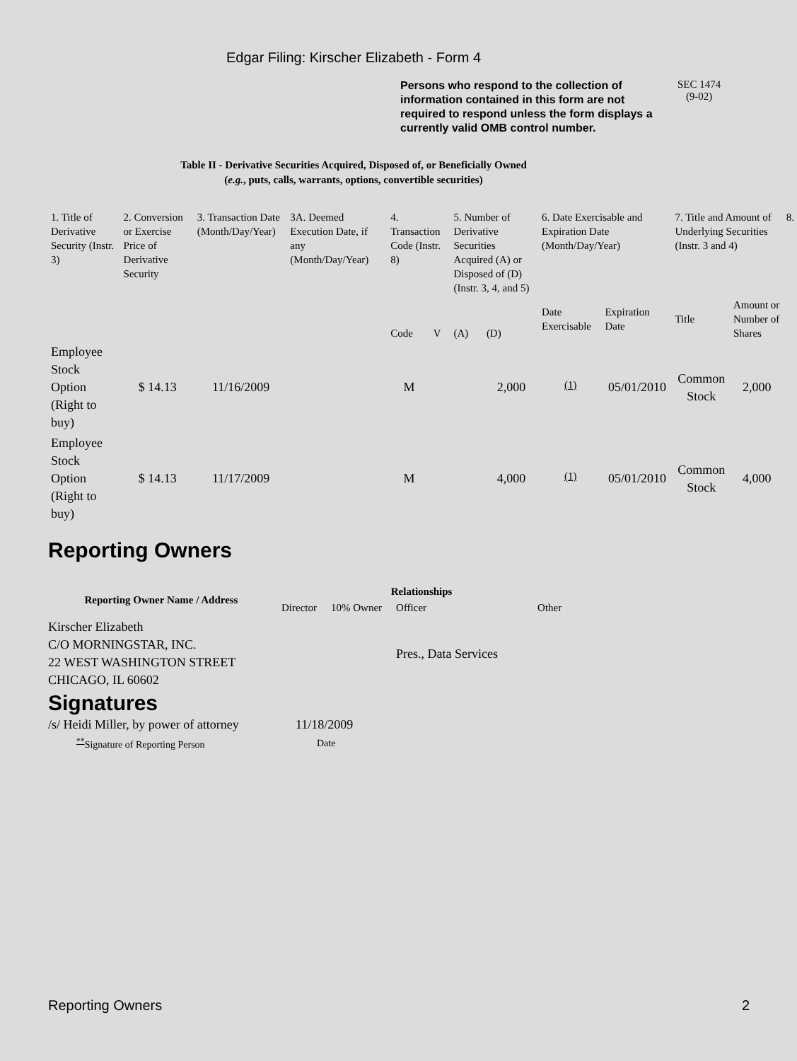Edgar Filing: Kirscher Elizabeth - Form 4
Persons who respond to the collection of information contained in this form are not required to respond unless the form displays a currently valid OMB control number.
SEC 1474
(9-02)
Table II - Derivative Securities Acquired, Disposed of, or Beneficially Owned
(e.g., puts, calls, warrants, options, convertible securities)
| 1. Title of Derivative Security (Instr. 3) | 2. Conversion or Exercise Price of Derivative Security | 3. Transaction Date (Month/Day/Year) | 3A. Deemed Execution Date, if any (Month/Day/Year) | 4. Transaction Code (Instr. 8) | | 5. Number of Derivative Securities Acquired (A) or Disposed of (D) (Instr. 3, 4, and 5) | | 6. Date Exercisable and Expiration Date (Month/Day/Year) | | 7. Title and Amount of Underlying Securities (Instr. 3 and 4) | | 8. |
| --- | --- | --- | --- | --- | --- | --- | --- | --- | --- | --- | --- | --- |
| | | | | Code | V | (A) | (D) | Date Exercisable | Expiration Date | Title | Amount or Number of Shares | |
| Employee Stock Option (Right to buy) | $ 14.13 | 11/16/2009 | | M | | | 2,000 | <sup>(1)</sup> | 05/01/2010 | Common Stock | 2,000 | |
| Employee Stock Option (Right to buy) | $ 14.13 | 11/17/2009 | | M | | | 4,000 | <sup>(1)</sup> | 05/01/2010 | Common Stock | 4,000 | |
Reporting Owners
| Reporting Owner Name / Address | Relationships | | | |
| --- | --- | --- | --- | --- |
| | Director | 10% Owner | Officer | Other |
| Kirscher Elizabeth C/O MORNINGSTAR, INC. 22 WEST WASHINGTON STREET CHICAGO, IL 60602 | | | Pres., Data Services | |
Signatures
| /s/ Heidi Miller, by power of attorney | 11/18/2009 |
| <sup>**</sup> Signature of Reporting Person | Date |
Reporting Owners 2